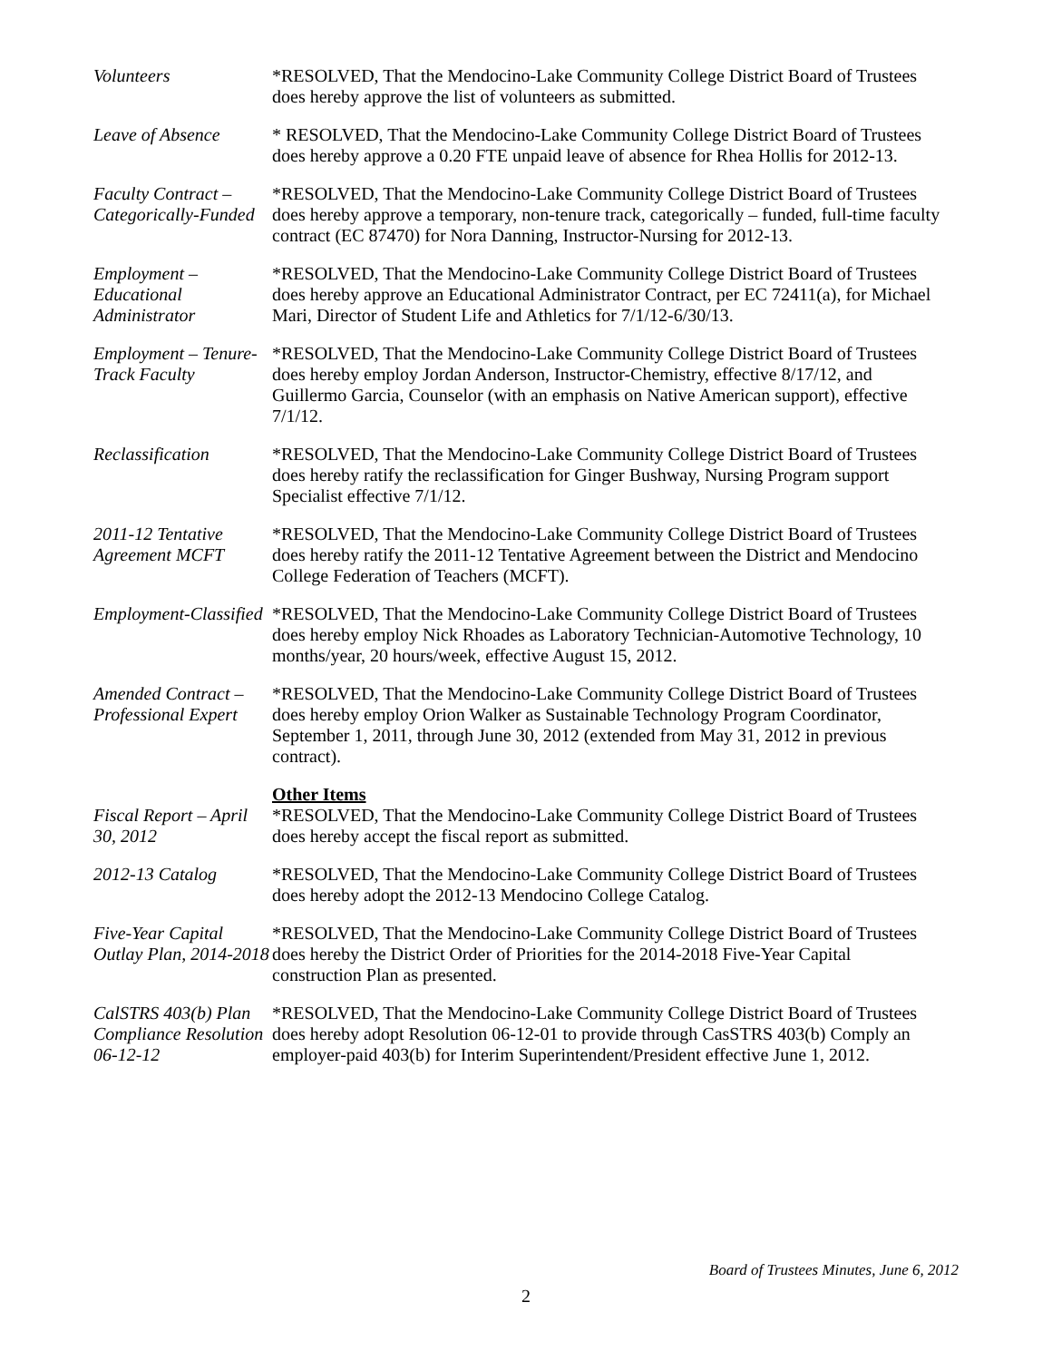Volunteers *RESOLVED, That the Mendocino-Lake Community College District Board of Trustees does hereby approve the list of volunteers as submitted.
Leave of Absence * RESOLVED, That the Mendocino-Lake Community College District Board of Trustees does hereby approve a 0.20 FTE unpaid leave of absence for Rhea Hollis for 2012-13.
Faculty Contract – Categorically-Funded
*RESOLVED, That the Mendocino-Lake Community College District Board of Trustees does hereby approve a temporary, non-tenure track, categorically – funded, full-time faculty contract (EC 87470) for Nora Danning, Instructor-Nursing for 2012-13.
Employment – Educational Administrator
*RESOLVED, That the Mendocino-Lake Community College District Board of Trustees does hereby approve an Educational Administrator Contract, per EC 72411(a), for Michael Mari, Director of Student Life and Athletics for 7/1/12-6/30/13.
Employment – Tenure-Track Faculty
*RESOLVED, That the Mendocino-Lake Community College District Board of Trustees does hereby employ Jordan Anderson, Instructor-Chemistry, effective 8/17/12, and Guillermo Garcia, Counselor (with an emphasis on Native American support), effective 7/1/12.
Reclassification *RESOLVED, That the Mendocino-Lake Community College District Board of Trustees does hereby ratify the reclassification for Ginger Bushway, Nursing Program support Specialist effective 7/1/12.
2011-12 Tentative Agreement MCFT
*RESOLVED, That the Mendocino-Lake Community College District Board of Trustees does hereby ratify the 2011-12 Tentative Agreement between the District and Mendocino College Federation of Teachers (MCFT).
Employment-Classified
*RESOLVED, That the Mendocino-Lake Community College District Board of Trustees does hereby employ Nick Rhoades as Laboratory Technician-Automotive Technology, 10 months/year, 20 hours/week, effective August 15, 2012.
Amended Contract – Professional Expert
*RESOLVED, That the Mendocino-Lake Community College District Board of Trustees does hereby employ Orion Walker as Sustainable Technology Program Coordinator, September 1, 2011, through June 30, 2012 (extended from May 31, 2012 in previous contract).
Other Items
Fiscal Report – April 30, 2012
*RESOLVED, That the Mendocino-Lake Community College District Board of Trustees does hereby accept the fiscal report as submitted.
2012-13 Catalog *RESOLVED, That the Mendocino-Lake Community College District Board of Trustees does hereby adopt the 2012-13 Mendocino College Catalog.
Five-Year Capital Outlay Plan, 2014-2018
*RESOLVED, That the Mendocino-Lake Community College District Board of Trustees does hereby the District Order of Priorities for the 2014-2018 Five-Year Capital construction Plan as presented.
CalSTRS 403(b) Plan Compliance Resolution 06-12-12
*RESOLVED, That the Mendocino-Lake Community College District Board of Trustees does hereby adopt Resolution 06-12-01 to provide through CasSTRS 403(b) Comply an employer-paid 403(b) for Interim Superintendent/President effective June 1, 2012.
Board of Trustees Minutes, June 6, 2012
2